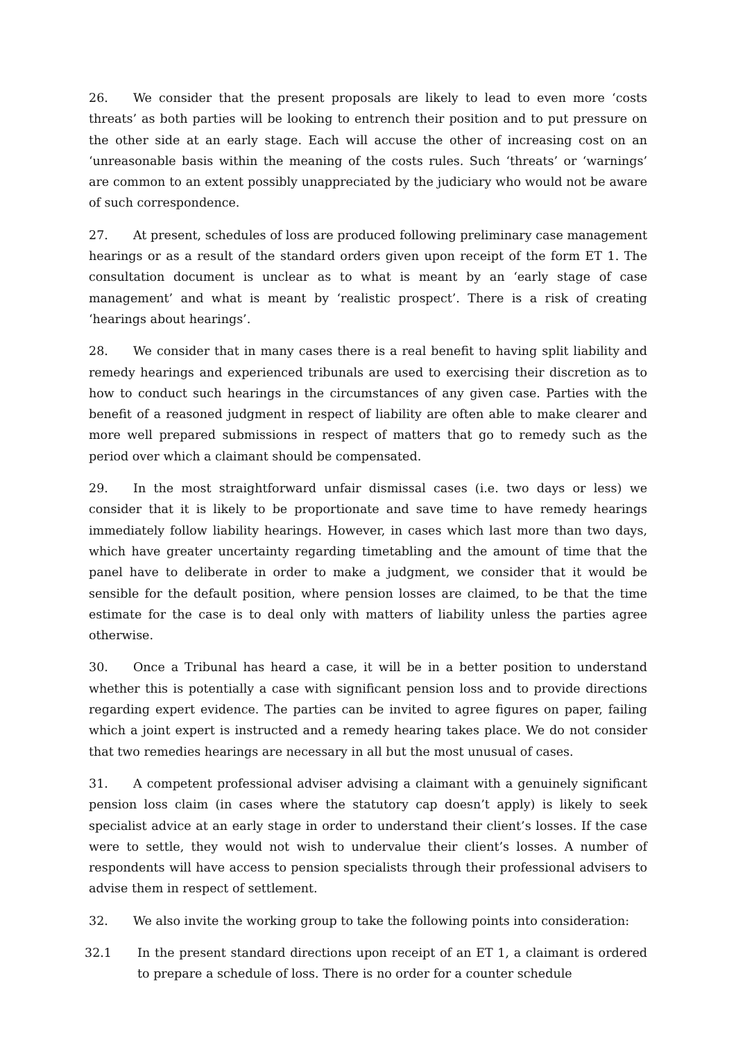26. We consider that the present proposals are likely to lead to even more ‘costs threats’ as both parties will be looking to entrench their position and to put pressure on the other side at an early stage. Each will accuse the other of increasing cost on an ‘unreasonable basis within the meaning of the costs rules. Such ‘threats’ or ‘warnings’ are common to an extent possibly unappreciated by the judiciary who would not be aware of such correspondence.
27. At present, schedules of loss are produced following preliminary case management hearings or as a result of the standard orders given upon receipt of the form ET 1. The consultation document is unclear as to what is meant by an ‘early stage of case management’ and what is meant by ‘realistic prospect’. There is a risk of creating ‘hearings about hearings’.
28. We consider that in many cases there is a real benefit to having split liability and remedy hearings and experienced tribunals are used to exercising their discretion as to how to conduct such hearings in the circumstances of any given case. Parties with the benefit of a reasoned judgment in respect of liability are often able to make clearer and more well prepared submissions in respect of matters that go to remedy such as the period over which a claimant should be compensated.
29. In the most straightforward unfair dismissal cases (i.e. two days or less) we consider that it is likely to be proportionate and save time to have remedy hearings immediately follow liability hearings. However, in cases which last more than two days, which have greater uncertainty regarding timetabling and the amount of time that the panel have to deliberate in order to make a judgment, we consider that it would be sensible for the default position, where pension losses are claimed, to be that the time estimate for the case is to deal only with matters of liability unless the parties agree otherwise.
30. Once a Tribunal has heard a case, it will be in a better position to understand whether this is potentially a case with significant pension loss and to provide directions regarding expert evidence. The parties can be invited to agree figures on paper, failing which a joint expert is instructed and a remedy hearing takes place. We do not consider that two remedies hearings are necessary in all but the most unusual of cases.
31. A competent professional adviser advising a claimant with a genuinely significant pension loss claim (in cases where the statutory cap doesn’t apply) is likely to seek specialist advice at an early stage in order to understand their client’s losses. If the case were to settle, they would not wish to undervalue their client’s losses. A number of respondents will have access to pension specialists through their professional advisers to advise them in respect of settlement.
32. We also invite the working group to take the following points into consideration:
32.1 In the present standard directions upon receipt of an ET 1, a claimant is ordered to prepare a schedule of loss. There is no order for a counter schedule